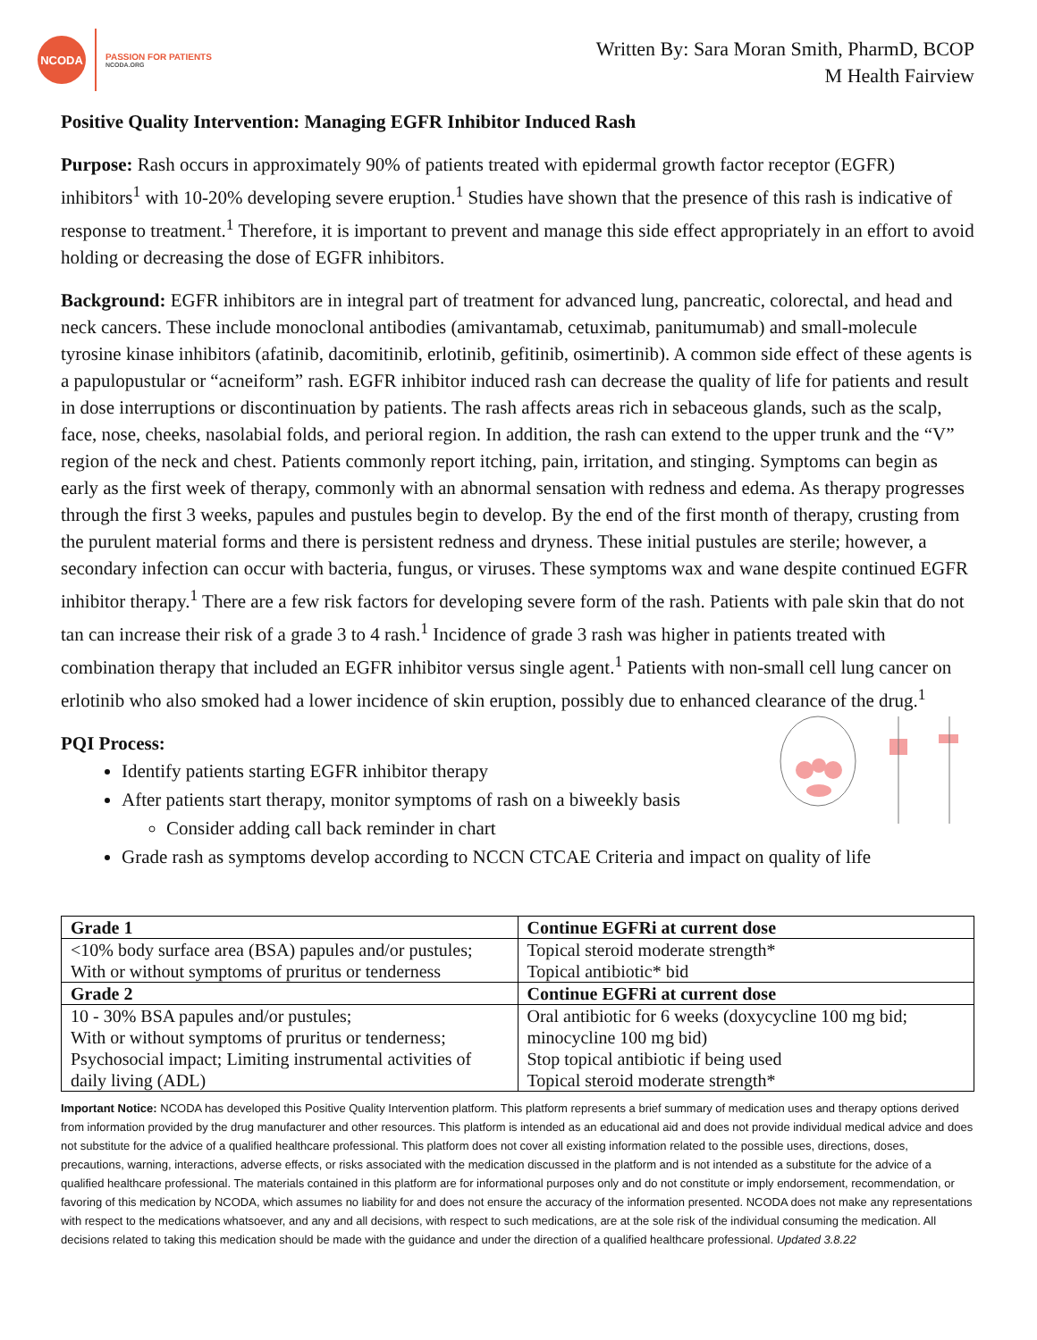NCODA
PASSION FOR PATIENTS
NCODA.ORG
Written By: Sara Moran Smith, PharmD, BCOP
M Health Fairview
Positive Quality Intervention: Managing EGFR Inhibitor Induced Rash
Purpose: Rash occurs in approximately 90% of patients treated with epidermal growth factor receptor (EGFR) inhibitors<sup>1</sup> with 10-20% developing severe eruption.<sup>1</sup> Studies have shown that the presence of this rash is indicative of response to treatment.<sup>1</sup> Therefore, it is important to prevent and manage this side effect appropriately in an effort to avoid holding or decreasing the dose of EGFR inhibitors.
Background: EGFR inhibitors are in integral part of treatment for advanced lung, pancreatic, colorectal, and head and neck cancers. These include monoclonal antibodies (amivantamab, cetuximab, panitumumab) and small-molecule tyrosine kinase inhibitors (afatinib, dacomitinib, erlotinib, gefitinib, osimertinib). A common side effect of these agents is a papulopustular or “acneiform” rash. EGFR inhibitor induced rash can decrease the quality of life for patients and result in dose interruptions or discontinuation by patients. The rash affects areas rich in sebaceous glands, such as the scalp, face, nose, cheeks, nasolabial folds, and perioral region. In addition, the rash can extend to the upper trunk and the “V” region of the neck and chest. Patients commonly report itching, pain, irritation, and stinging. Symptoms can begin as early as the first week of therapy, commonly with an abnormal sensation with redness and edema. As therapy progresses through the first 3 weeks, papules and pustules begin to develop. By the end of the first month of therapy, crusting from the purulent material forms and there is persistent redness and dryness. These initial pustules are sterile; however, a secondary infection can occur with bacteria, fungus, or viruses. These symptoms wax and wane despite continued EGFR inhibitor therapy.<sup>1</sup> There are a few risk factors for developing severe form of the rash. Patients with pale skin that do not tan can increase their risk of a grade 3 to 4 rash.<sup>1</sup> Incidence of grade 3 rash was higher in patients treated with combination therapy that included an EGFR inhibitor versus single agent.<sup>1</sup> Patients with non-small cell lung cancer on erlotinib who also smoked had a lower incidence of skin eruption, possibly due to enhanced clearance of the drug.<sup>1</sup>
PQI Process:
Identify patients starting EGFR inhibitor therapy
After patients start therapy, monitor symptoms of rash on a biweekly basis
Consider adding call back reminder in chart
Grade rash as symptoms develop according to NCCN CTCAE Criteria and impact on quality of life
| Grade 1 | Continue EGFRi at current dose |
| --- | --- |
| <10% body surface area (BSA) papules and/or pustules; With or without symptoms of pruritus or tenderness | Topical steroid moderate strength* Topical antibiotic* bid |
| Grade 2 | Continue EGFRi at current dose |
| 10 - 30% BSA papules and/or pustules; With or without symptoms of pruritus or tenderness; Psychosocial impact; Limiting instrumental activities of daily living (ADL) | Oral antibiotic for 6 weeks (doxycycline 100 mg bid; minocycline 100 mg bid) Stop topical antibiotic if being used Topical steroid moderate strength* |
Important Notice: NCODA has developed this Positive Quality Intervention platform. This platform represents a brief summary of medication uses and therapy options derived from information provided by the drug manufacturer and other resources. This platform is intended as an educational aid and does not provide individual medical advice and does not substitute for the advice of a qualified healthcare professional. This platform does not cover all existing information related to the possible uses, directions, doses, precautions, warning, interactions, adverse effects, or risks associated with the medication discussed in the platform and is not intended as a substitute for the advice of a qualified healthcare professional. The materials contained in this platform are for informational purposes only and do not constitute or imply endorsement, recommendation, or favoring of this medication by NCODA, which assumes no liability for and does not ensure the accuracy of the information presented. NCODA does not make any representations with respect to the medications whatsoever, and any and all decisions, with respect to such medications, are at the sole risk of the individual consuming the medication. All decisions related to taking this medication should be made with the guidance and under the direction of a qualified healthcare professional. Updated 3.8.22